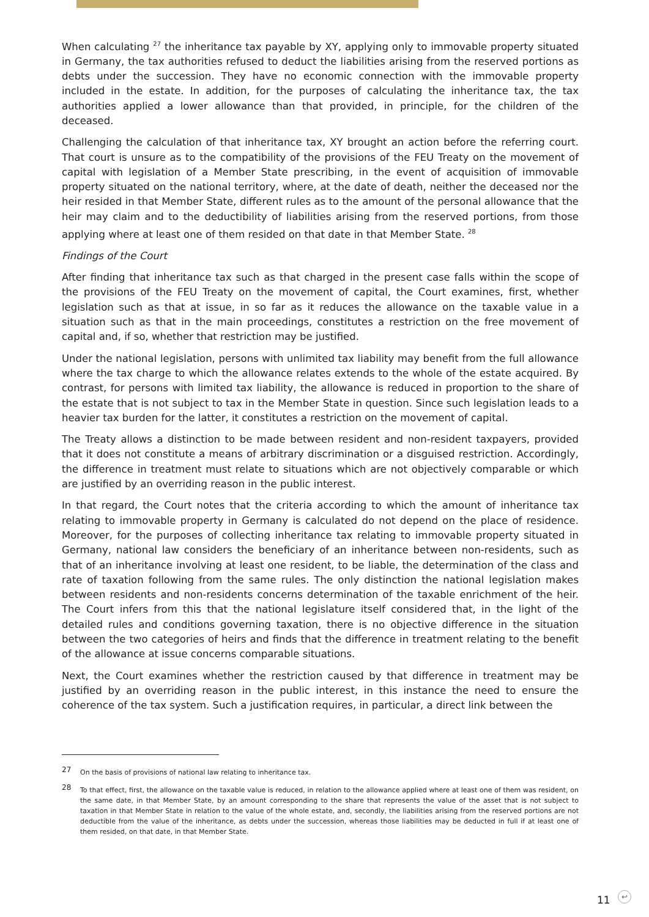When calculating <sup>27</sup> the inheritance tax payable by XY, applying only to immovable property situated in Germany, the tax authorities refused to deduct the liabilities arising from the reserved portions as debts under the succession. They have no economic connection with the immovable property included in the estate. In addition, for the purposes of calculating the inheritance tax, the tax authorities applied a lower allowance than that provided, in principle, for the children of the deceased.
Challenging the calculation of that inheritance tax, XY brought an action before the referring court. That court is unsure as to the compatibility of the provisions of the FEU Treaty on the movement of capital with legislation of a Member State prescribing, in the event of acquisition of immovable property situated on the national territory, where, at the date of death, neither the deceased nor the heir resided in that Member State, different rules as to the amount of the personal allowance that the heir may claim and to the deductibility of liabilities arising from the reserved portions, from those applying where at least one of them resided on that date in that Member State. <sup>28</sup>
Findings of the Court
After finding that inheritance tax such as that charged in the present case falls within the scope of the provisions of the FEU Treaty on the movement of capital, the Court examines, first, whether legislation such as that at issue, in so far as it reduces the allowance on the taxable value in a situation such as that in the main proceedings, constitutes a restriction on the free movement of capital and, if so, whether that restriction may be justified.
Under the national legislation, persons with unlimited tax liability may benefit from the full allowance where the tax charge to which the allowance relates extends to the whole of the estate acquired. By contrast, for persons with limited tax liability, the allowance is reduced in proportion to the share of the estate that is not subject to tax in the Member State in question. Since such legislation leads to a heavier tax burden for the latter, it constitutes a restriction on the movement of capital.
The Treaty allows a distinction to be made between resident and non-resident taxpayers, provided that it does not constitute a means of arbitrary discrimination or a disguised restriction. Accordingly, the difference in treatment must relate to situations which are not objectively comparable or which are justified by an overriding reason in the public interest.
In that regard, the Court notes that the criteria according to which the amount of inheritance tax relating to immovable property in Germany is calculated do not depend on the place of residence. Moreover, for the purposes of collecting inheritance tax relating to immovable property situated in Germany, national law considers the beneficiary of an inheritance between non-residents, such as that of an inheritance involving at least one resident, to be liable, the determination of the class and rate of taxation following from the same rules. The only distinction the national legislation makes between residents and non-residents concerns determination of the taxable enrichment of the heir. The Court infers from this that the national legislature itself considered that, in the light of the detailed rules and conditions governing taxation, there is no objective difference in the situation between the two categories of heirs and finds that the difference in treatment relating to the benefit of the allowance at issue concerns comparable situations.
Next, the Court examines whether the restriction caused by that difference in treatment may be justified by an overriding reason in the public interest, in this instance the need to ensure the coherence of the tax system. Such a justification requires, in particular, a direct link between the
27 On the basis of provisions of national law relating to inheritance tax.
28 To that effect, first, the allowance on the taxable value is reduced, in relation to the allowance applied where at least one of them was resident, on the same date, in that Member State, by an amount corresponding to the share that represents the value of the asset that is not subject to taxation in that Member State in relation to the value of the whole estate, and, secondly, the liabilities arising from the reserved portions are not deductible from the value of the inheritance, as debts under the succession, whereas those liabilities may be deducted in full if at least one of them resided, on that date, in that Member State.
11 ↩